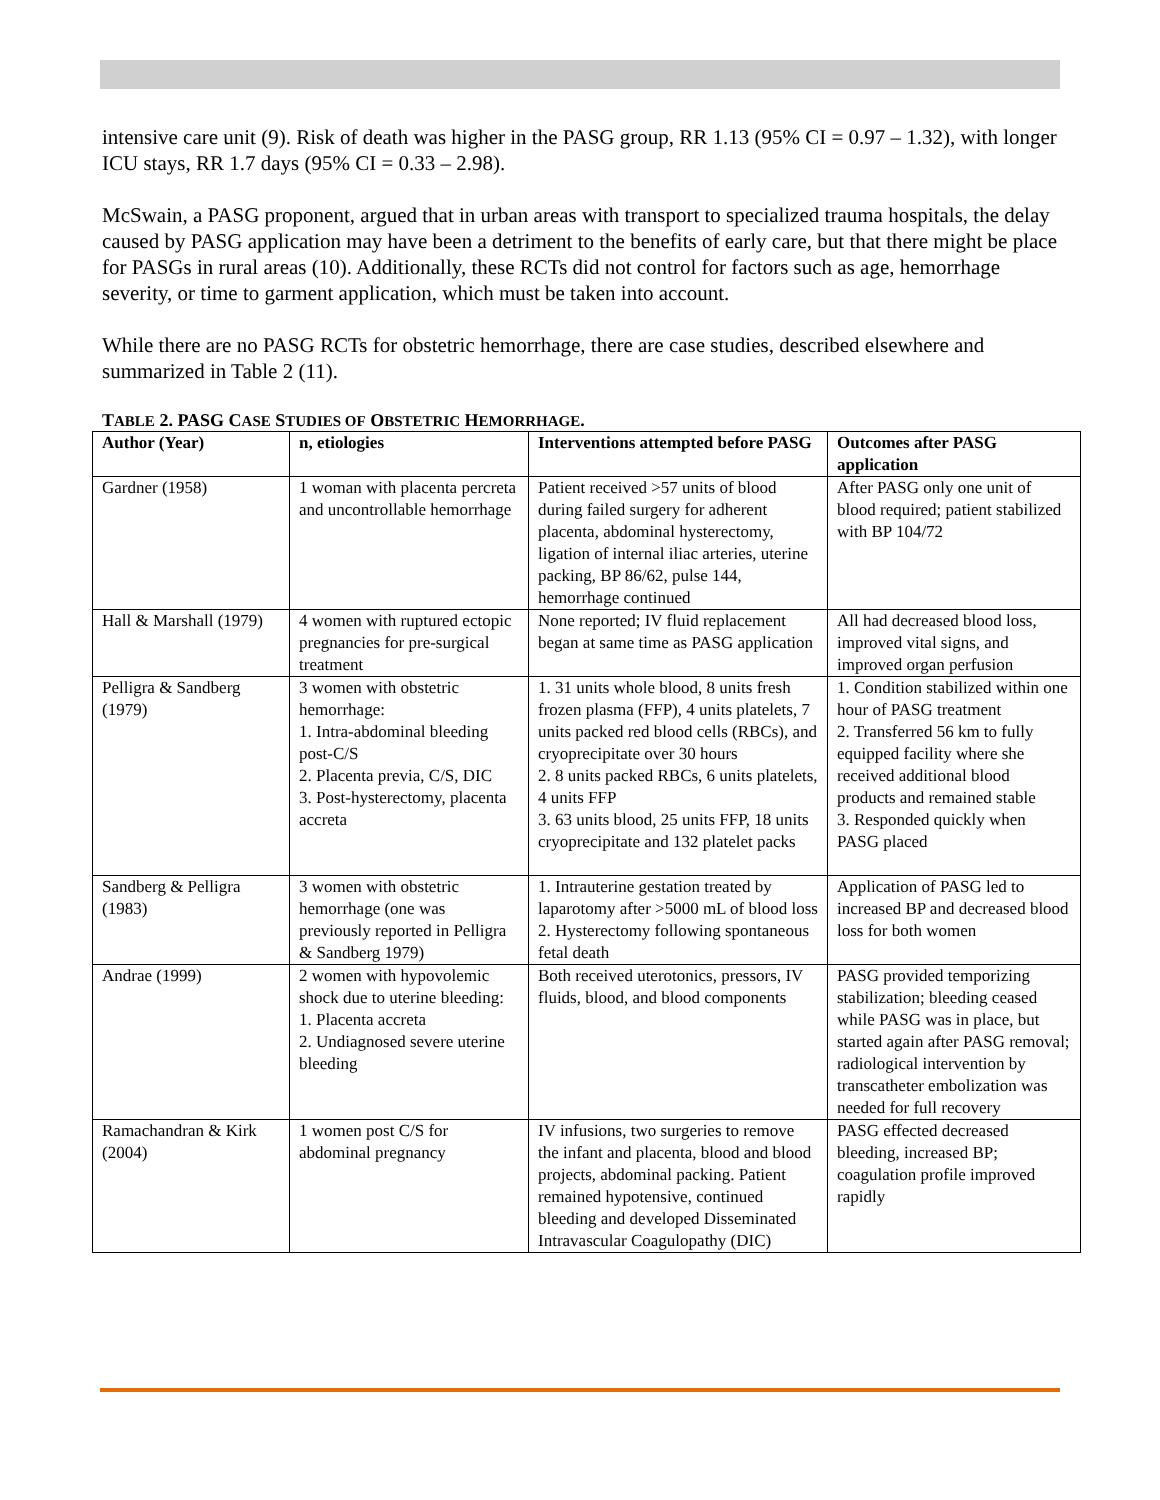intensive care unit (9). Risk of death was higher in the PASG group, RR 1.13 (95% CI = 0.97 – 1.32), with longer ICU stays, RR 1.7 days (95% CI = 0.33 – 2.98).
McSwain, a PASG proponent, argued that in urban areas with transport to specialized trauma hospitals, the delay caused by PASG application may have been a detriment to the benefits of early care, but that there might be place for PASGs in rural areas (10). Additionally, these RCTs did not control for factors such as age, hemorrhage severity, or time to garment application, which must be taken into account.
While there are no PASG RCTs for obstetric hemorrhage, there are case studies, described elsewhere and summarized in Table 2 (11).
TABLE 2. PASG CASE STUDIES OF OBSTETRIC HEMORRHAGE.
| Author (Year) | n, etiologies | Interventions attempted before PASG | Outcomes after PASG application |
| --- | --- | --- | --- |
| Gardner (1958) | 1 woman with placenta percreta and uncontrollable hemorrhage | Patient received >57 units of blood during failed surgery for adherent placenta, abdominal hysterectomy, ligation of internal iliac arteries, uterine packing, BP 86/62, pulse 144, hemorrhage continued | After PASG only one unit of blood required; patient stabilized with BP 104/72 |
| Hall & Marshall (1979) | 4 women with ruptured ectopic pregnancies for pre-surgical treatment | None reported; IV fluid replacement began at same time as PASG application | All had decreased blood loss, improved vital signs, and improved organ perfusion |
| Pelligra & Sandberg (1979) | 3 women with obstetric hemorrhage: 1. Intra-abdominal bleeding post-C/S 2. Placenta previa, C/S, DIC 3. Post-hysterectomy, placenta accreta | 1. 31 units whole blood, 8 units fresh frozen plasma (FFP), 4 units platelets, 7 units packed red blood cells (RBCs), and cryoprecipitate over 30 hours 2. 8 units packed RBCs, 6 units platelets, 4 units FFP 3. 63 units blood, 25 units FFP, 18 units cryoprecipitate and 132 platelet packs | 1. Condition stabilized within one hour of PASG treatment 2. Transferred 56 km to fully equipped facility where she received additional blood products and remained stable 3. Responded quickly when PASG placed |
| Sandberg & Pelligra (1983) | 3 women with obstetric hemorrhage (one was previously reported in Pelligra & Sandberg 1979) | 1. Intrauterine gestation treated by laparotomy after >5000 mL of blood loss 2. Hysterectomy following spontaneous fetal death | Application of PASG led to increased BP and decreased blood loss for both women |
| Andrae (1999) | 2 women with hypovolemic shock due to uterine bleeding: 1. Placenta accreta 2. Undiagnosed severe uterine bleeding | Both received uterotonics, pressors, IV fluids, blood, and blood components | PASG provided temporizing stabilization; bleeding ceased while PASG was in place, but started again after PASG removal; radiological intervention by transcatheter embolization was needed for full recovery |
| Ramachandran & Kirk (2004) | 1 women post C/S for abdominal pregnancy | IV infusions, two surgeries to remove the infant and placenta, blood and blood projects, abdominal packing. Patient remained hypotensive, continued bleeding and developed Disseminated Intravascular Coagulopathy (DIC) | PASG effected decreased bleeding, increased BP; coagulation profile improved rapidly |